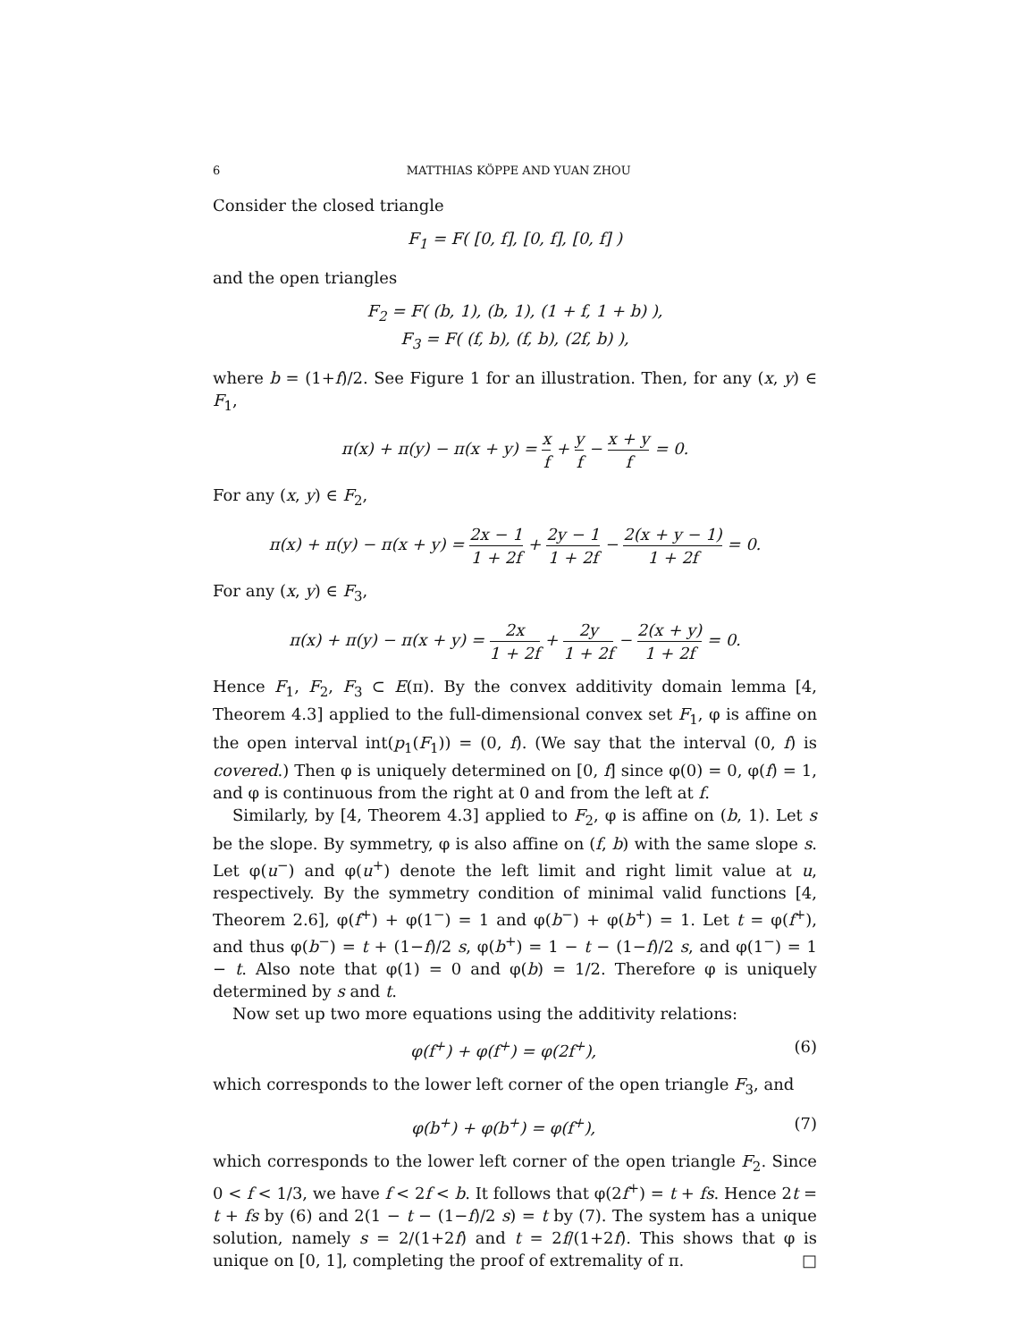6 MATTHIAS KÖPPE AND YUAN ZHOU
Consider the closed triangle
F<sub>1</sub> = F( [0, f], [0, f], [0, f] )
and the open triangles
F<sub>2</sub> = F( (b, 1), (b, 1), (1 + f, 1 + b) ),
F<sub>3</sub> = F( (f, b), (f, b), (2f, b) ),
where b = (1+f)/2. See Figure 1 for an illustration. Then, for any (x, y) ∈ F<sub>1</sub>,
π(x) + π(y) − π(x + y) = x f + y f − x + y f = 0.
For any (x, y) ∈ F<sub>2</sub>,
π(x) + π(y) − π(x + y) = 2x − 1 1 + 2f + 2y − 1 1 + 2f − 2(x + y − 1) 1 + 2f = 0.
For any (x, y) ∈ F<sub>3</sub>,
π(x) + π(y) − π(x + y) = 2x 1 + 2f + 2y 1 + 2f − 2(x + y) 1 + 2f = 0.
Hence F<sub>1</sub>, F<sub>2</sub>, F<sub>3</sub> ⊂ E(π). By the convex additivity domain lemma [4, Theorem 4.3] applied to the full-dimensional convex set F<sub>1</sub>, φ is affine on the open interval int(p<sub>1</sub>(F<sub>1</sub>)) = (0, f). (We say that the interval (0, f) is covered.) Then φ is uniquely determined on [0, f] since φ(0) = 0, φ(f) = 1, and φ is continuous from the right at 0 and from the left at f.
Similarly, by [4, Theorem 4.3] applied to F<sub>2</sub>, φ is affine on (b, 1). Let s be the slope. By symmetry, φ is also affine on (f, b) with the same slope s. Let φ(u<sup>−</sup>) and φ(u<sup>+</sup>) denote the left limit and right limit value at u, respectively. By the symmetry condition of minimal valid functions [4, Theorem 2.6], φ(f<sup>+</sup>) + φ(1<sup>−</sup>) = 1 and φ(b<sup>−</sup>) + φ(b<sup>+</sup>) = 1. Let t = φ(f<sup>+</sup>), and thus φ(b<sup>−</sup>) = t + (1−f)/2 s, φ(b<sup>+</sup>) = 1 − t − (1−f)/2 s, and φ(1<sup>−</sup>) = 1 − t. Also note that φ(1) = 0 and φ(b) = 1/2. Therefore φ is uniquely determined by s and t.
Now set up two more equations using the additivity relations:
φ(f<sup>+</sup>) + φ(f<sup>+</sup>) = φ(2f<sup>+</sup>), (6)
which corresponds to the lower left corner of the open triangle F<sub>3</sub>, and
φ(b<sup>+</sup>) + φ(b<sup>+</sup>) = φ(f<sup>+</sup>), (7)
which corresponds to the lower left corner of the open triangle F<sub>2</sub>. Since 0 < f < 1/3, we have f < 2f < b. It follows that φ(2f<sup>+</sup>) = t + fs. Hence 2t = t + fs by (6) and 2(1 − t − (1−f)/2 s) = t by (7). The system has a unique solution, namely s = 2/(1+2f) and t = 2f/(1+2f). This shows that φ is unique on [0, 1], completing the proof of extremality of π. □